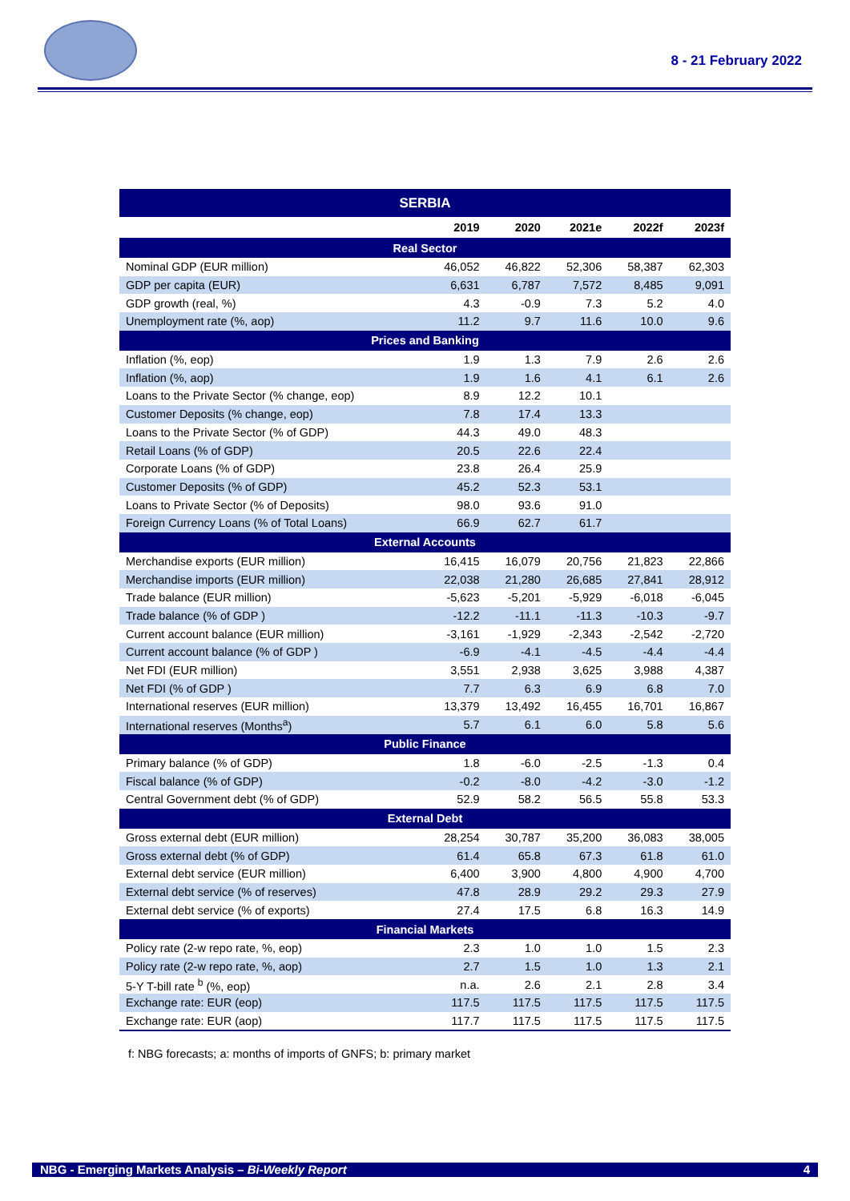8 - 21 February 2022
| SERBIA | | | | | |
| --- | --- | --- | --- | --- | --- |
| | 2019 | 2020 | 2021e | 2022f | 2023f |
| Real Sector | | | | | |
| Nominal GDP (EUR million) | 46,052 | 46,822 | 52,306 | 58,387 | 62,303 |
| GDP per capita (EUR) | 6,631 | 6,787 | 7,572 | 8,485 | 9,091 |
| GDP growth (real, %) | 4.3 | -0.9 | 7.3 | 5.2 | 4.0 |
| Unemployment rate (%, aop) | 11.2 | 9.7 | 11.6 | 10.0 | 9.6 |
| Prices and Banking | | | | | |
| Inflation (%, eop) | 1.9 | 1.3 | 7.9 | 2.6 | 2.6 |
| Inflation (%, aop) | 1.9 | 1.6 | 4.1 | 6.1 | 2.6 |
| Loans to the Private Sector (% change, eop) | 8.9 | 12.2 | 10.1 | | |
| Customer Deposits (% change, eop) | 7.8 | 17.4 | 13.3 | | |
| Loans to the Private Sector (% of GDP) | 44.3 | 49.0 | 48.3 | | |
| Retail Loans (% of GDP) | 20.5 | 22.6 | 22.4 | | |
| Corporate Loans (% of GDP) | 23.8 | 26.4 | 25.9 | | |
| Customer Deposits (% of GDP) | 45.2 | 52.3 | 53.1 | | |
| Loans to Private Sector (% of Deposits) | 98.0 | 93.6 | 91.0 | | |
| Foreign Currency Loans (% of Total Loans) | 66.9 | 62.7 | 61.7 | | |
| External Accounts | | | | | |
| Merchandise exports (EUR million) | 16,415 | 16,079 | 20,756 | 21,823 | 22,866 |
| Merchandise imports (EUR million) | 22,038 | 21,280 | 26,685 | 27,841 | 28,912 |
| Trade balance (EUR million) | -5,623 | -5,201 | -5,929 | -6,018 | -6,045 |
| Trade balance (% of GDP ) | -12.2 | -11.1 | -11.3 | -10.3 | -9.7 |
| Current account balance (EUR million) | -3,161 | -1,929 | -2,343 | -2,542 | -2,720 |
| Current account balance (% of GDP ) | -6.9 | -4.1 | -4.5 | -4.4 | -4.4 |
| Net FDI (EUR million) | 3,551 | 2,938 | 3,625 | 3,988 | 4,387 |
| Net FDI (% of GDP ) | 7.7 | 6.3 | 6.9 | 6.8 | 7.0 |
| International reserves (EUR million) | 13,379 | 13,492 | 16,455 | 16,701 | 16,867 |
| International reserves (Months<sup>a</sup>) | 5.7 | 6.1 | 6.0 | 5.8 | 5.6 |
| Public Finance | | | | | |
| Primary balance (% of GDP) | 1.8 | -6.0 | -2.5 | -1.3 | 0.4 |
| Fiscal balance (% of GDP) | -0.2 | -8.0 | -4.2 | -3.0 | -1.2 |
| Central Government debt (% of GDP) | 52.9 | 58.2 | 56.5 | 55.8 | 53.3 |
| External Debt | | | | | |
| Gross external debt (EUR million) | 28,254 | 30,787 | 35,200 | 36,083 | 38,005 |
| Gross external debt (% of GDP) | 61.4 | 65.8 | 67.3 | 61.8 | 61.0 |
| External debt service (EUR million) | 6,400 | 3,900 | 4,800 | 4,900 | 4,700 |
| External debt service (% of reserves) | 47.8 | 28.9 | 29.2 | 29.3 | 27.9 |
| External debt service (% of exports) | 27.4 | 17.5 | 6.8 | 16.3 | 14.9 |
| Financial Markets | | | | | |
| Policy rate (2-w repo rate, %, eop) | 2.3 | 1.0 | 1.0 | 1.5 | 2.3 |
| Policy rate (2-w repo rate, %, aop) | 2.7 | 1.5 | 1.0 | 1.3 | 2.1 |
| 5-Y T-bill rate <sup>b</sup> (%, eop) | n.a. | 2.6 | 2.1 | 2.8 | 3.4 |
| Exchange rate: EUR (eop) | 117.5 | 117.5 | 117.5 | 117.5 | 117.5 |
| Exchange rate: EUR (aop) | 117.7 | 117.5 | 117.5 | 117.5 | 117.5 |
f: NBG forecasts; a: months of imports of GNFS; b: primary market
NBG - Emerging Markets Analysis – Bi-Weekly Report 4